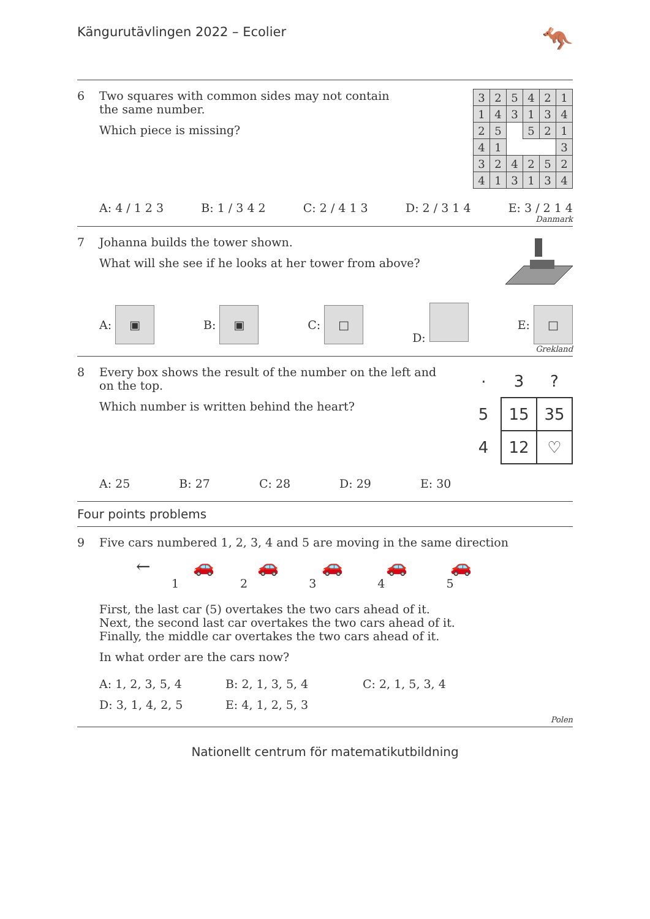Kängurutävlingen 2022 – Ecolier 🦘
6 Two squares with common sides may not contain
the same number.
Which piece is missing?
| 3 | 2 | 5 | 4 | 2 | 1 |
| 1 | 4 | 3 | 1 | 3 | 4 |
| 2 | 5 | | 5 | 2 | 1 |
| 4 | 1 | | | | 3 |
| 3 | 2 | 4 | 2 | 5 | 2 |
| 4 | 1 | 3 | 1 | 3 | 4 |
A: 4 / 1 2 3 B: 1 / 3 4 2 C: 2 / 4 1 3 D: 2 / 3 1 4 E: 3 / 2 1 4
Danmark
7 Johanna builds the tower shown.
What will she see if he looks at her tower from above?
A: ▣ B: ▣ C: □ D: E: □
Grekland
8 Every box shows the result of the number on the left and
on the top.
Which number is written behind the heart?
| · | 3 | ? |
| 5 | 15 | 35 |
| 4 | 12 | ♡ |
A: 25 B: 27 C: 28 D: 29 E: 30
Four points problems
9 Five cars numbered 1, 2, 3, 4 and 5 are moving in the same direction
← 🚗 🚗 🚗 🚗 🚗
12345
First, the last car (5) overtakes the two cars ahead of it.
Next, the second last car overtakes the two cars ahead of it.
Finally, the middle car overtakes the two cars ahead of it.
In what order are the cars now?
| A: 1, 2, 3, 5, 4 | B: 2, 1, 3, 5, 4 | C: 2, 1, 5, 3, 4 |
| D: 3, 1, 4, 2, 5 | E: 4, 1, 2, 5, 3 | |
Polen
Nationellt centrum för matematikutbildning